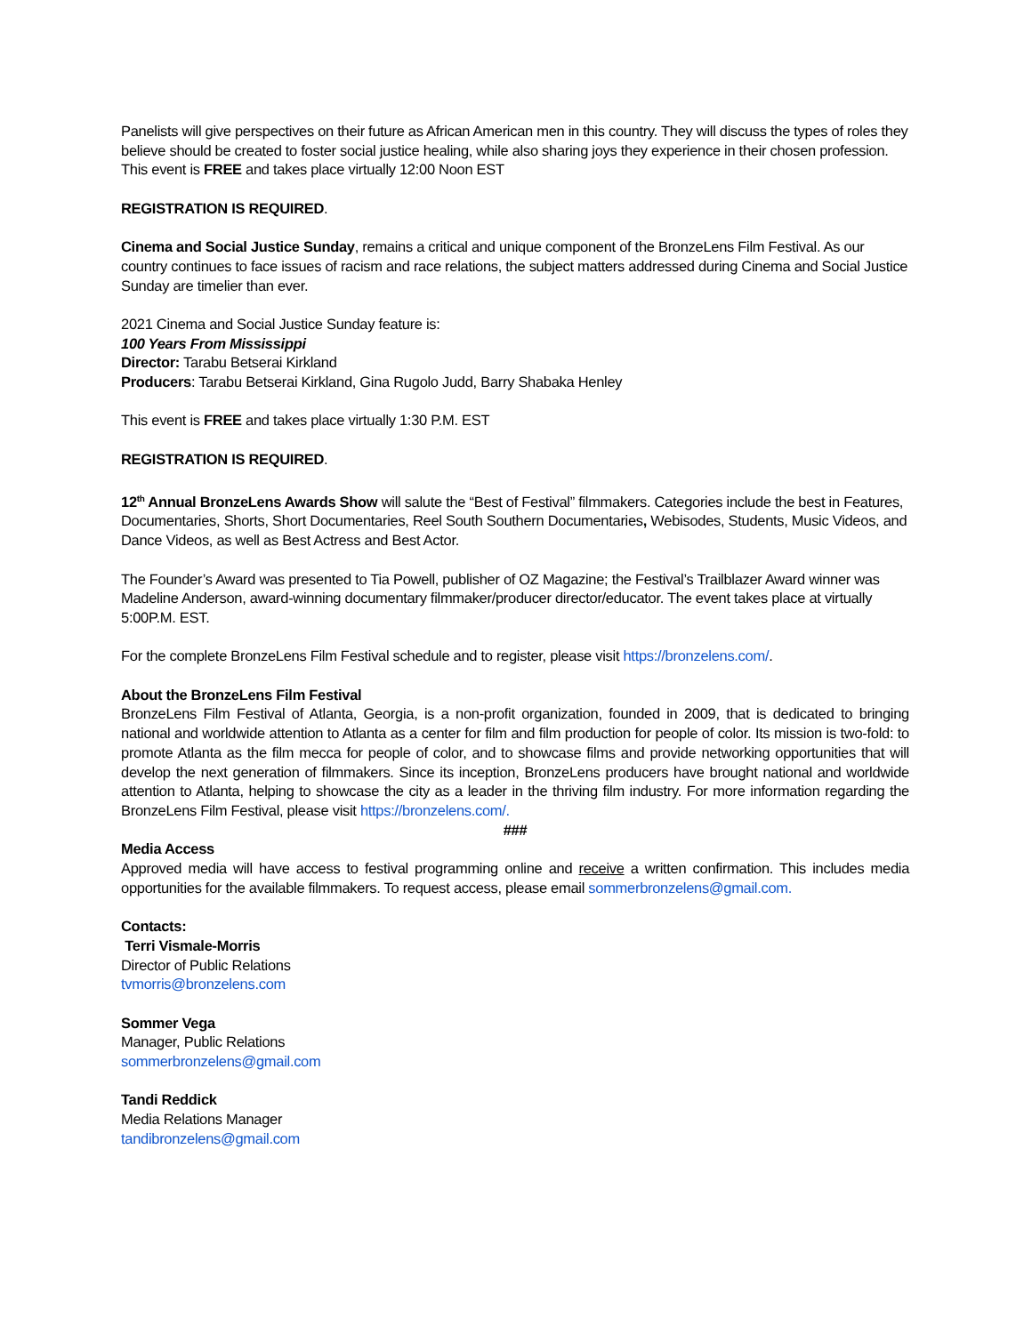Panelists will give perspectives on their future as African American men in this country. They will discuss the types of roles they believe should be created to foster social justice healing, while also sharing joys they experience in their chosen profession. This event is FREE and takes place virtually 12:00 Noon EST
REGISTRATION IS REQUIRED.
Cinema and Social Justice Sunday, remains a critical and unique component of the BronzeLens Film Festival. As our country continues to face issues of racism and race relations, the subject matters addressed during Cinema and Social Justice Sunday are timelier than ever.
2021 Cinema and Social Justice Sunday feature is:
100 Years From Mississippi
Director: Tarabu Betserai Kirkland
Producers: Tarabu Betserai Kirkland, Gina Rugolo Judd, Barry Shabaka Henley
This event is FREE and takes place virtually 1:30 P.M. EST
REGISTRATION IS REQUIRED.
12<sup>th</sup> Annual BronzeLens Awards Show will salute the “Best of Festival” filmmakers. Categories include the best in Features, Documentaries, Shorts, Short Documentaries, Reel South Southern Documentaries, Webisodes, Students, Music Videos, and Dance Videos, as well as Best Actress and Best Actor.
The Founder’s Award was presented to Tia Powell, publisher of OZ Magazine; the Festival’s Trailblazer Award winner was Madeline Anderson, award-winning documentary filmmaker/producer director/educator. The event takes place at virtually 5:00P.M. EST.
For the complete BronzeLens Film Festival schedule and to register, please visit https://bronzelens.com/.
About the BronzeLens Film Festival
BronzeLens Film Festival of Atlanta, Georgia, is a non-profit organization, founded in 2009, that is dedicated to bringing national and worldwide attention to Atlanta as a center for film and film production for people of color. Its mission is two-fold: to promote Atlanta as the film mecca for people of color, and to showcase films and provide networking opportunities that will develop the next generation of filmmakers. Since its inception, BronzeLens producers have brought national and worldwide attention to Atlanta, helping to showcase the city as a leader in the thriving film industry. For more information regarding the BronzeLens Film Festival, please visit https://bronzelens.com/.
###
Media Access
Approved media will have access to festival programming online and receive a written confirmation. This includes media opportunities for the available filmmakers. To request access, please email sommerbronzelens@gmail.com.
Contacts:
Terri Vismale-Morris
Director of Public Relations
tvmorris@bronzelens.com
Sommer Vega
Manager, Public Relations
sommerbronzelens@gmail.com
Tandi Reddick
Media Relations Manager
tandibronzelens@gmail.com